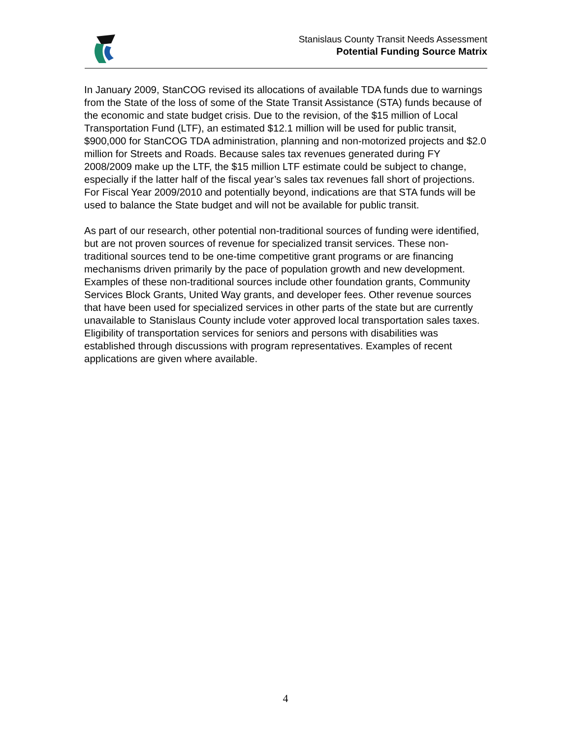Stanislaus County Transit Needs Assessment
Potential Funding Source Matrix
In January 2009, StanCOG revised its allocations of available TDA funds due to warnings from the State of the loss of some of the State Transit Assistance (STA) funds because of the economic and state budget crisis. Due to the revision, of the $15 million of Local Transportation Fund (LTF), an estimated $12.1 million will be used for public transit, $900,000 for StanCOG TDA administration, planning and non-motorized projects and $2.0 million for Streets and Roads. Because sales tax revenues generated during FY 2008/2009 make up the LTF, the $15 million LTF estimate could be subject to change, especially if the latter half of the fiscal year’s sales tax revenues fall short of projections. For Fiscal Year 2009/2010 and potentially beyond, indications are that STA funds will be used to balance the State budget and will not be available for public transit.
As part of our research, other potential non-traditional sources of funding were identified, but are not proven sources of revenue for specialized transit services. These non-traditional sources tend to be one-time competitive grant programs or are financing mechanisms driven primarily by the pace of population growth and new development. Examples of these non-traditional sources include other foundation grants, Community Services Block Grants, United Way grants, and developer fees. Other revenue sources that have been used for specialized services in other parts of the state but are currently unavailable to Stanislaus County include voter approved local transportation sales taxes. Eligibility of transportation services for seniors and persons with disabilities was established through discussions with program representatives. Examples of recent applications are given where available.
4